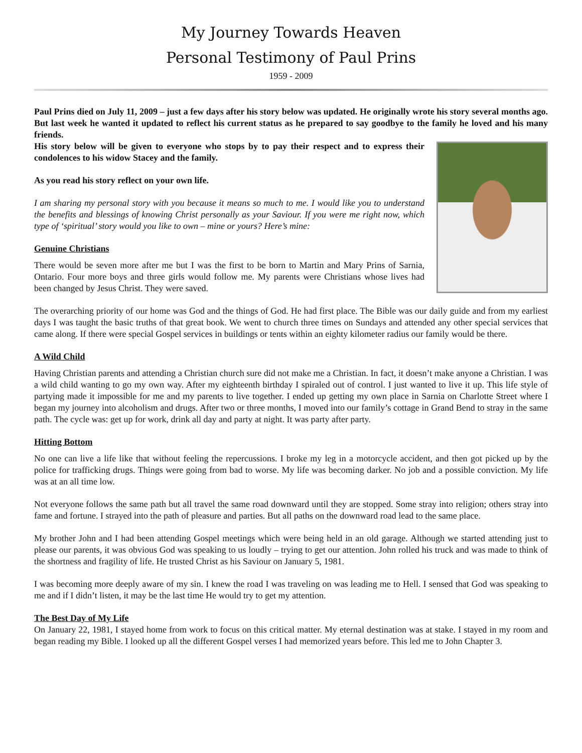My Journey Towards Heaven
Personal Testimony of Paul Prins
1959 - 2009
Paul Prins died on July 11, 2009 – just a few days after his story below was updated. He originally wrote his story several months ago. But last week he wanted it updated to reflect his current status as he prepared to say goodbye to the family he loved and his many friends.
His story below will be given to everyone who stops by to pay their respect and to express their condolences to his widow Stacey and the family.
As you read his story reflect on your own life.
I am sharing my personal story with you because it means so much to me. I would like you to understand the benefits and blessings of knowing Christ personally as your Saviour. If you were me right now, which type of ‘spiritual’ story would you like to own – mine or yours? Here’s mine:
Genuine Christians
There would be seven more after me but I was the first to be born to Martin and Mary Prins of Sarnia, Ontario. Four more boys and three girls would follow me. My parents were Christians whose lives had been changed by Jesus Christ. They were saved.
The overarching priority of our home was God and the things of God. He had first place. The Bible was our daily guide and from my earliest days I was taught the basic truths of that great book. We went to church three times on Sundays and attended any other special services that came along. If there were special Gospel services in buildings or tents within an eighty kilometer radius our family would be there.
A Wild Child
Having Christian parents and attending a Christian church sure did not make me a Christian. In fact, it doesn’t make anyone a Christian. I was a wild child wanting to go my own way. After my eighteenth birthday I spiraled out of control. I just wanted to live it up. This life style of partying made it impossible for me and my parents to live together. I ended up getting my own place in Sarnia on Charlotte Street where I began my journey into alcoholism and drugs. After two or three months, I moved into our family’s cottage in Grand Bend to stray in the same path. The cycle was: get up for work, drink all day and party at night. It was party after party.
Hitting Bottom
No one can live a life like that without feeling the repercussions. I broke my leg in a motorcycle accident, and then got picked up by the police for trafficking drugs. Things were going from bad to worse. My life was becoming darker. No job and a possible conviction. My life was at an all time low.
Not everyone follows the same path but all travel the same road downward until they are stopped. Some stray into religion; others stray into fame and fortune. I strayed into the path of pleasure and parties. But all paths on the downward road lead to the same place.
My brother John and I had been attending Gospel meetings which were being held in an old garage. Although we started attending just to please our parents, it was obvious God was speaking to us loudly – trying to get our attention. John rolled his truck and was made to think of the shortness and fragility of life. He trusted Christ as his Saviour on January 5, 1981.
I was becoming more deeply aware of my sin. I knew the road I was traveling on was leading me to Hell. I sensed that God was speaking to me and if I didn’t listen, it may be the last time He would try to get my attention.
The Best Day of My Life
On January 22, 1981, I stayed home from work to focus on this critical matter. My eternal destination was at stake. I stayed in my room and began reading my Bible. I looked up all the different Gospel verses I had memorized years before. This led me to John Chapter 3.